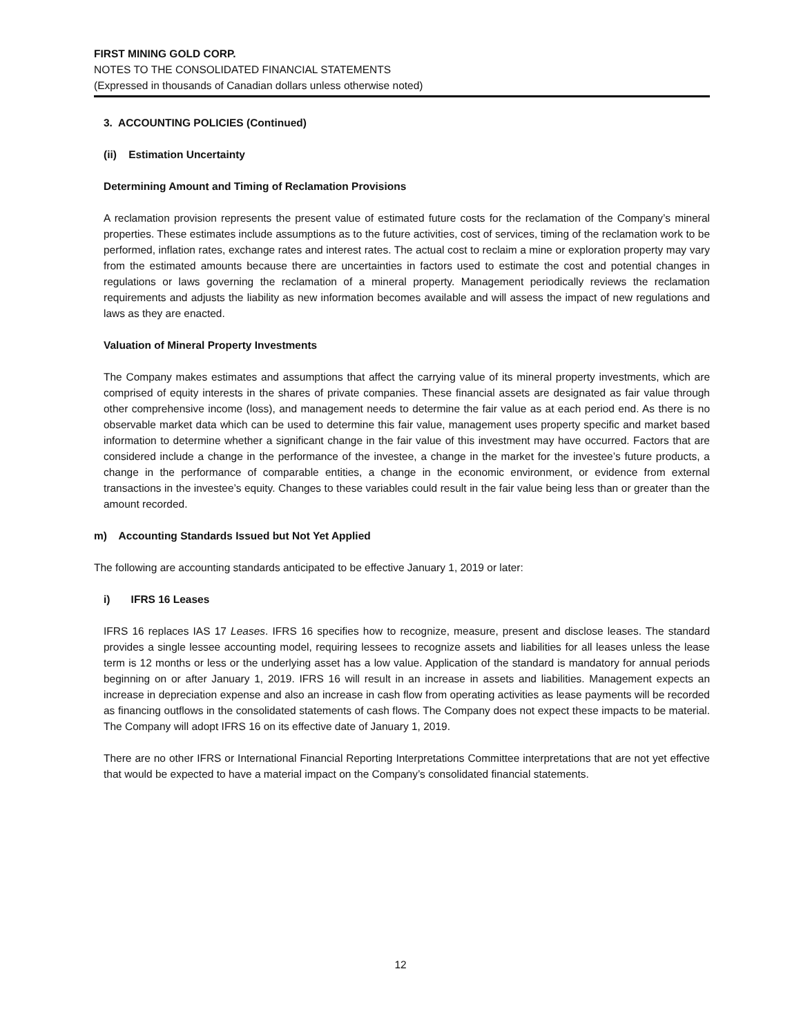FIRST MINING GOLD CORP.
NOTES TO THE CONSOLIDATED FINANCIAL STATEMENTS
(Expressed in thousands of Canadian dollars unless otherwise noted)
3. ACCOUNTING POLICIES (Continued)
(ii) Estimation Uncertainty
Determining Amount and Timing of Reclamation Provisions
A reclamation provision represents the present value of estimated future costs for the reclamation of the Company’s mineral properties. These estimates include assumptions as to the future activities, cost of services, timing of the reclamation work to be performed, inflation rates, exchange rates and interest rates. The actual cost to reclaim a mine or exploration property may vary from the estimated amounts because there are uncertainties in factors used to estimate the cost and potential changes in regulations or laws governing the reclamation of a mineral property. Management periodically reviews the reclamation requirements and adjusts the liability as new information becomes available and will assess the impact of new regulations and laws as they are enacted.
Valuation of Mineral Property Investments
The Company makes estimates and assumptions that affect the carrying value of its mineral property investments, which are comprised of equity interests in the shares of private companies. These financial assets are designated as fair value through other comprehensive income (loss), and management needs to determine the fair value as at each period end. As there is no observable market data which can be used to determine this fair value, management uses property specific and market based information to determine whether a significant change in the fair value of this investment may have occurred. Factors that are considered include a change in the performance of the investee, a change in the market for the investee’s future products, a change in the performance of comparable entities, a change in the economic environment, or evidence from external transactions in the investee’s equity. Changes to these variables could result in the fair value being less than or greater than the amount recorded.
m) Accounting Standards Issued but Not Yet Applied
The following are accounting standards anticipated to be effective January 1, 2019 or later:
i) IFRS 16 Leases
IFRS 16 replaces IAS 17 Leases. IFRS 16 specifies how to recognize, measure, present and disclose leases. The standard provides a single lessee accounting model, requiring lessees to recognize assets and liabilities for all leases unless the lease term is 12 months or less or the underlying asset has a low value. Application of the standard is mandatory for annual periods beginning on or after January 1, 2019. IFRS 16 will result in an increase in assets and liabilities. Management expects an increase in depreciation expense and also an increase in cash flow from operating activities as lease payments will be recorded as financing outflows in the consolidated statements of cash flows. The Company does not expect these impacts to be material. The Company will adopt IFRS 16 on its effective date of January 1, 2019.
There are no other IFRS or International Financial Reporting Interpretations Committee interpretations that are not yet effective that would be expected to have a material impact on the Company’s consolidated financial statements.
12